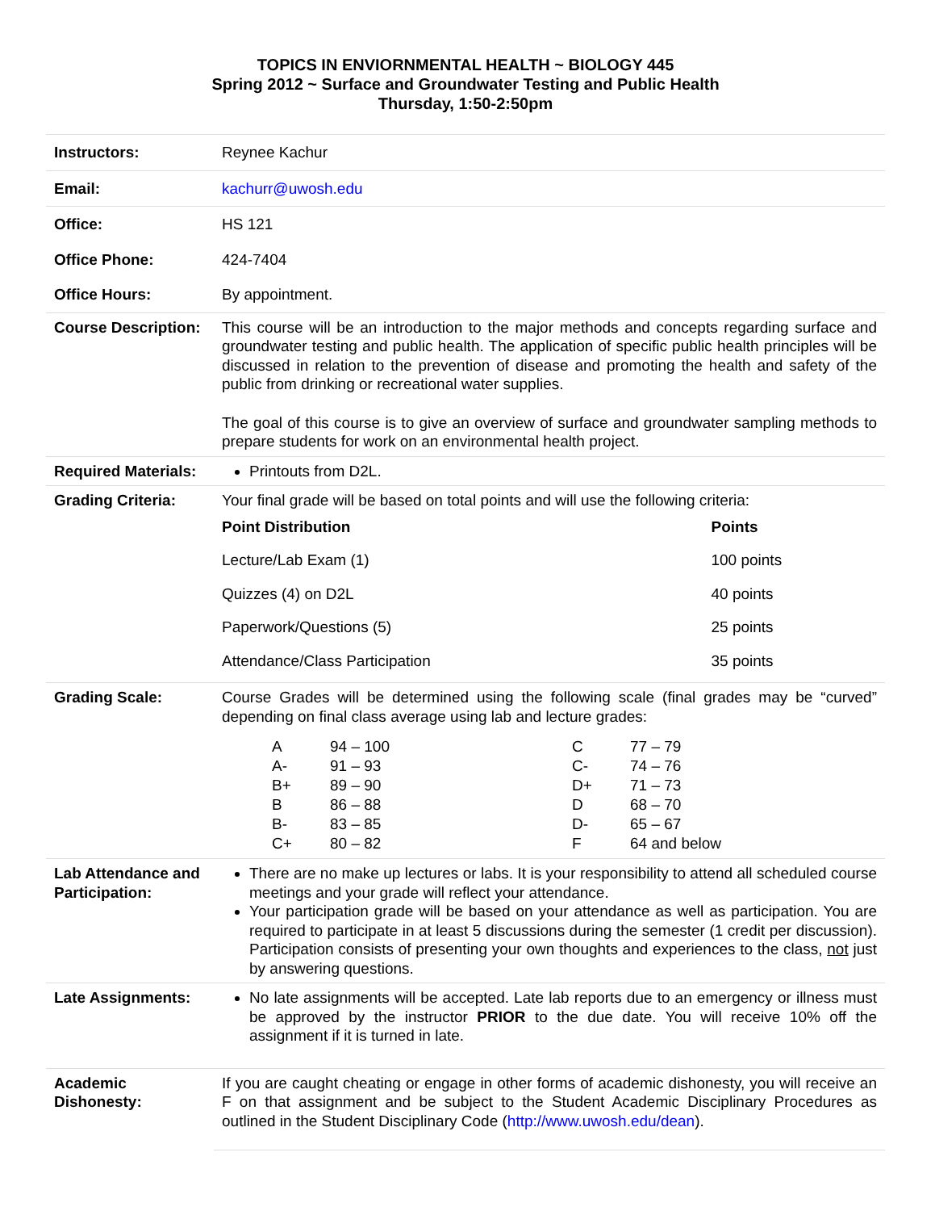TOPICS IN ENVIORNMENTAL HEALTH ~ BIOLOGY 445
Spring 2012 ~ Surface and Groundwater Testing and Public Health
Thursday, 1:50-2:50pm
| Instructors: | Reynee Kachur |
| Email: | kachurr@uwosh.edu |
| Office: | HS 121 |
| Office Phone: | 424-7404 |
| Office Hours: | By appointment. |
| Course Description: | This course will be an introduction to the major methods and concepts regarding surface and groundwater testing and public health. The application of specific public health principles will be discussed in relation to the prevention of disease and promoting the health and safety of the public from drinking or recreational water supplies. The goal of this course is to give an overview of surface and groundwater sampling methods to prepare students for work on an environmental health project. |
| Required Materials: | Printouts from D2L. |
| Grading Criteria: | Your final grade will be based on total points and will use the following criteria: / Point Distribution / Points / / --- / --- / / Lecture/Lab Exam (1) / 100 points / / Quizzes (4) on D2L / 40 points / / Paperwork/Questions (5) / 25 points / / Attendance/Class Participation / 35 points / |
| Grading Scale: | Course Grades will be determined using the following scale (final grades may be “curved” depending on final class average using lab and lecture grades: / A / 94 – 100 / C / 77 – 79 / / A- / 91 – 93 / C- / 74 – 76 / / B+ / 89 – 90 / D+ / 71 – 73 / / B / 86 – 88 / D / 68 – 70 / / B- / 83 – 85 / D- / 65 – 67 / / C+ / 80 – 82 / F / 64 and below / |
| Lab Attendance and Participation: | There are no make up lectures or labs. It is your responsibility to attend all scheduled course meetings and your grade will reflect your attendance. Your participation grade will be based on your attendance as well as participation. You are required to participate in at least 5 discussions during the semester (1 credit per discussion). Participation consists of presenting your own thoughts and experiences to the class, not just by answering questions. |
| Late Assignments: | No late assignments will be accepted. Late lab reports due to an emergency or illness must be approved by the instructor PRIOR to the due date. You will receive 10% off the assignment if it is turned in late. |
| Academic Dishonesty: | If you are caught cheating or engage in other forms of academic dishonesty, you will receive an F on that assignment and be subject to the Student Academic Disciplinary Procedures as outlined in the Student Disciplinary Code ( http://www.uwosh.edu/dean ). |